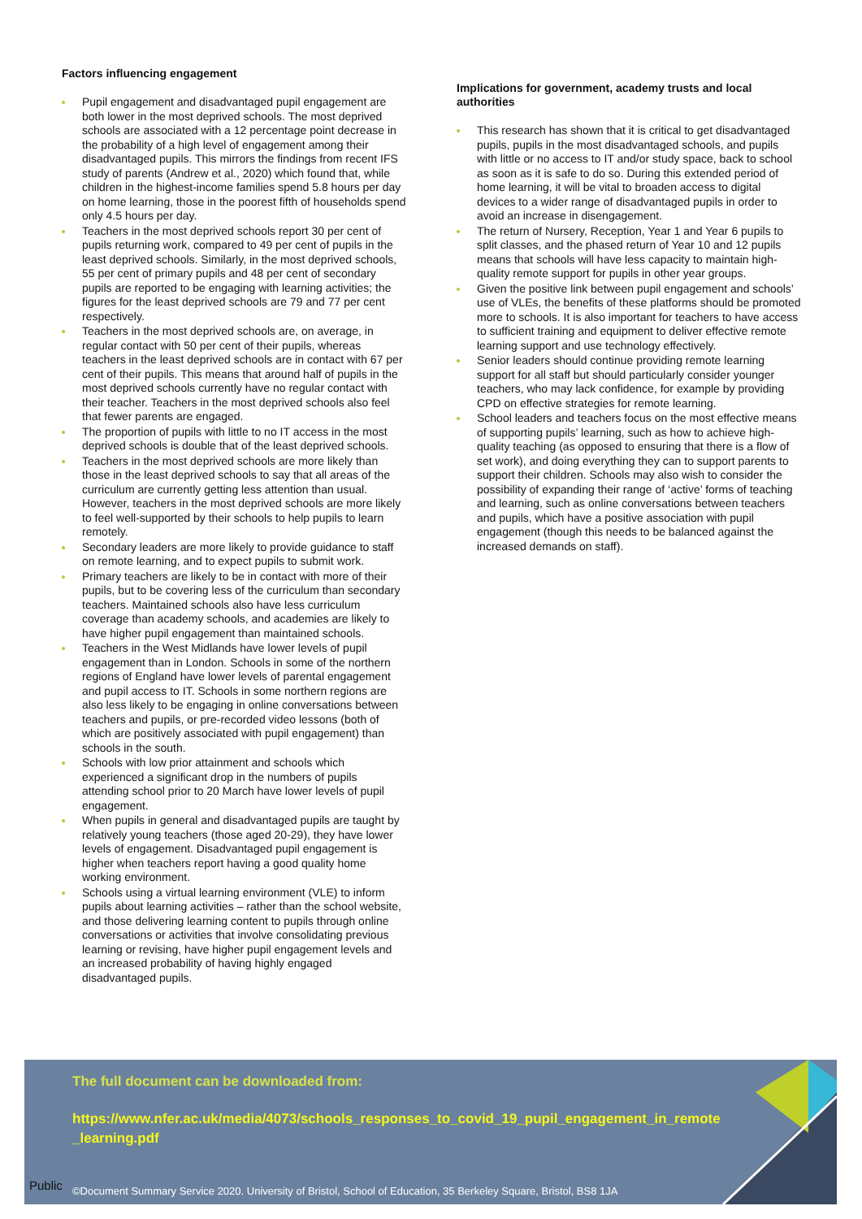Factors influencing engagement
Pupil engagement and disadvantaged pupil engagement are both lower in the most deprived schools. The most deprived schools are associated with a 12 percentage point decrease in the probability of a high level of engagement among their disadvantaged pupils. This mirrors the findings from recent IFS study of parents (Andrew et al., 2020) which found that, while children in the highest-income families spend 5.8 hours per day on home learning, those in the poorest fifth of households spend only 4.5 hours per day.
Teachers in the most deprived schools report 30 per cent of pupils returning work, compared to 49 per cent of pupils in the least deprived schools. Similarly, in the most deprived schools, 55 per cent of primary pupils and 48 per cent of secondary pupils are reported to be engaging with learning activities; the figures for the least deprived schools are 79 and 77 per cent respectively.
Teachers in the most deprived schools are, on average, in regular contact with 50 per cent of their pupils, whereas teachers in the least deprived schools are in contact with 67 per cent of their pupils. This means that around half of pupils in the most deprived schools currently have no regular contact with their teacher. Teachers in the most deprived schools also feel that fewer parents are engaged.
The proportion of pupils with little to no IT access in the most deprived schools is double that of the least deprived schools.
Teachers in the most deprived schools are more likely than those in the least deprived schools to say that all areas of the curriculum are currently getting less attention than usual. However, teachers in the most deprived schools are more likely to feel well-supported by their schools to help pupils to learn remotely.
Secondary leaders are more likely to provide guidance to staff on remote learning, and to expect pupils to submit work.
Primary teachers are likely to be in contact with more of their pupils, but to be covering less of the curriculum than secondary teachers. Maintained schools also have less curriculum coverage than academy schools, and academies are likely to have higher pupil engagement than maintained schools.
Teachers in the West Midlands have lower levels of pupil engagement than in London. Schools in some of the northern regions of England have lower levels of parental engagement and pupil access to IT. Schools in some northern regions are also less likely to be engaging in online conversations between teachers and pupils, or pre-recorded video lessons (both of which are positively associated with pupil engagement) than schools in the south.
Schools with low prior attainment and schools which experienced a significant drop in the numbers of pupils attending school prior to 20 March have lower levels of pupil engagement.
When pupils in general and disadvantaged pupils are taught by relatively young teachers (those aged 20-29), they have lower levels of engagement. Disadvantaged pupil engagement is higher when teachers report having a good quality home working environment.
Schools using a virtual learning environment (VLE) to inform pupils about learning activities – rather than the school website, and those delivering learning content to pupils through online conversations or activities that involve consolidating previous learning or revising, have higher pupil engagement levels and an increased probability of having highly engaged disadvantaged pupils.
Implications for government, academy trusts and local authorities
This research has shown that it is critical to get disadvantaged pupils, pupils in the most disadvantaged schools, and pupils with little or no access to IT and/or study space, back to school as soon as it is safe to do so. During this extended period of home learning, it will be vital to broaden access to digital devices to a wider range of disadvantaged pupils in order to avoid an increase in disengagement.
The return of Nursery, Reception, Year 1 and Year 6 pupils to split classes, and the phased return of Year 10 and 12 pupils means that schools will have less capacity to maintain high-quality remote support for pupils in other year groups.
Given the positive link between pupil engagement and schools’ use of VLEs, the benefits of these platforms should be promoted more to schools. It is also important for teachers to have access to sufficient training and equipment to deliver effective remote learning support and use technology effectively.
Senior leaders should continue providing remote learning support for all staff but should particularly consider younger teachers, who may lack confidence, for example by providing CPD on effective strategies for remote learning.
School leaders and teachers focus on the most effective means of supporting pupils’ learning, such as how to achieve high-quality teaching (as opposed to ensuring that there is a flow of set work), and doing everything they can to support parents to support their children. Schools may also wish to consider the possibility of expanding their range of ‘active’ forms of teaching and learning, such as online conversations between teachers and pupils, which have a positive association with pupil engagement (though this needs to be balanced against the increased demands on staff).
The full document can be downloaded from:
https://www.nfer.ac.uk/media/4073/schools_responses_to_covid_19_pupil_engagement_in_remote_learning.pdf
©Document Summary Service 2020. University of Bristol, School of Education, 35 Berkeley Square, Bristol, BS8 1JA
Public